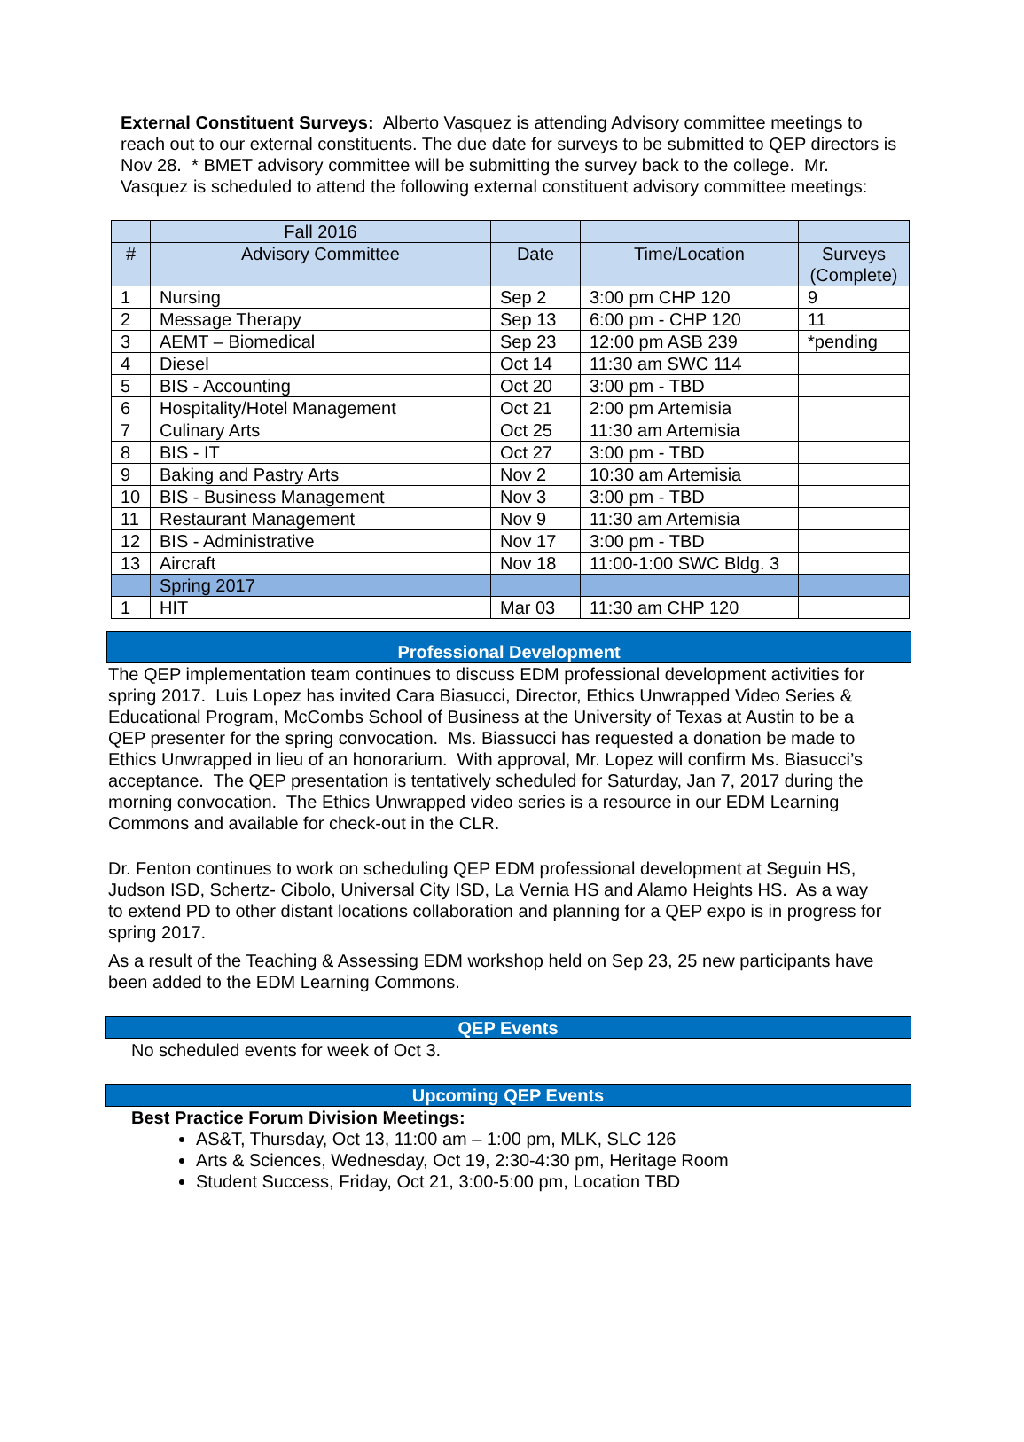External Constituent Surveys: Alberto Vasquez is attending Advisory committee meetings to reach out to our external constituents. The due date for surveys to be submitted to QEP directors is Nov 28. * BMET advisory committee will be submitting the survey back to the college. Mr. Vasquez is scheduled to attend the following external constituent advisory committee meetings:
| | Fall 2016 | | | |
| --- | --- | --- | --- | --- |
| # | Advisory Committee | Date | Time/Location | Surveys (Complete) |
| 1 | Nursing | Sep 2 | 3:00 pm CHP 120 | 9 |
| 2 | Message Therapy | Sep 13 | 6:00 pm - CHP 120 | 11 |
| 3 | AEMT – Biomedical | Sep 23 | 12:00 pm ASB 239 | *pending |
| 4 | Diesel | Oct 14 | 11:30 am SWC 114 | |
| 5 | BIS - Accounting | Oct 20 | 3:00 pm - TBD | |
| 6 | Hospitality/Hotel Management | Oct 21 | 2:00 pm Artemisia | |
| 7 | Culinary Arts | Oct 25 | 11:30 am Artemisia | |
| 8 | BIS - IT | Oct 27 | 3:00 pm - TBD | |
| 9 | Baking and Pastry Arts | Nov 2 | 10:30 am Artemisia | |
| 10 | BIS - Business Management | Nov 3 | 3:00 pm - TBD | |
| 11 | Restaurant Management | Nov 9 | 11:30 am Artemisia | |
| 12 | BIS - Administrative | Nov 17 | 3:00 pm - TBD | |
| 13 | Aircraft | Nov 18 | 11:00-1:00 SWC Bldg. 3 | |
| | Spring 2017 | | | |
| 1 | HIT | Mar 03 | 11:30 am CHP 120 | |
Professional Development
The QEP implementation team continues to discuss EDM professional development activities for spring 2017. Luis Lopez has invited Cara Biasucci, Director, Ethics Unwrapped Video Series & Educational Program, McCombs School of Business at the University of Texas at Austin to be a QEP presenter for the spring convocation. Ms. Biassucci has requested a donation be made to Ethics Unwrapped in lieu of an honorarium. With approval, Mr. Lopez will confirm Ms. Biasucci’s acceptance. The QEP presentation is tentatively scheduled for Saturday, Jan 7, 2017 during the morning convocation. The Ethics Unwrapped video series is a resource in our EDM Learning Commons and available for check-out in the CLR.
Dr. Fenton continues to work on scheduling QEP EDM professional development at Seguin HS, Judson ISD, Schertz- Cibolo, Universal City ISD, La Vernia HS and Alamo Heights HS. As a way to extend PD to other distant locations collaboration and planning for a QEP expo is in progress for spring 2017.
As a result of the Teaching & Assessing EDM workshop held on Sep 23, 25 new participants have been added to the EDM Learning Commons.
QEP Events
No scheduled events for week of Oct 3.
Upcoming QEP Events
Best Practice Forum Division Meetings:
AS&T, Thursday, Oct 13, 11:00 am – 1:00 pm, MLK, SLC 126
Arts & Sciences, Wednesday, Oct 19, 2:30-4:30 pm, Heritage Room
Student Success, Friday, Oct 21, 3:00-5:00 pm, Location TBD